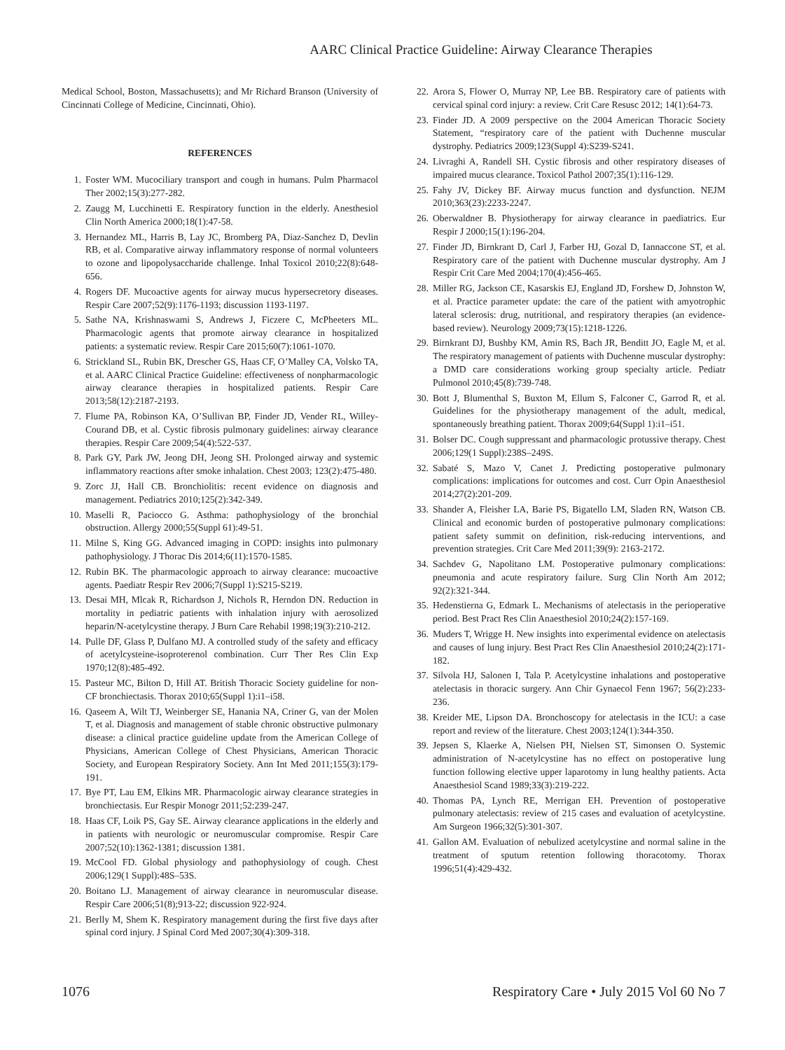AARC Clinical Practice Guideline: Airway Clearance Therapies
Medical School, Boston, Massachusetts); and Mr Richard Branson (University of Cincinnati College of Medicine, Cincinnati, Ohio).
REFERENCES
1. Foster WM. Mucociliary transport and cough in humans. Pulm Pharmacol Ther 2002;15(3):277-282.
2. Zaugg M, Lucchinetti E. Respiratory function in the elderly. Anesthesiol Clin North America 2000;18(1):47-58.
3. Hernandez ML, Harris B, Lay JC, Bromberg PA, Diaz-Sanchez D, Devlin RB, et al. Comparative airway inflammatory response of normal volunteers to ozone and lipopolysaccharide challenge. Inhal Toxicol 2010;22(8):648-656.
4. Rogers DF. Mucoactive agents for airway mucus hypersecretory diseases. Respir Care 2007;52(9):1176-1193; discussion 1193-1197.
5. Sathe NA, Krishnaswami S, Andrews J, Ficzere C, McPheeters ML. Pharmacologic agents that promote airway clearance in hospitalized patients: a systematic review. Respir Care 2015;60(7):1061-1070.
6. Strickland SL, Rubin BK, Drescher GS, Haas CF, O’Malley CA, Volsko TA, et al. AARC Clinical Practice Guideline: effectiveness of nonpharmacologic airway clearance therapies in hospitalized patients. Respir Care 2013;58(12):2187-2193.
7. Flume PA, Robinson KA, O’Sullivan BP, Finder JD, Vender RL, Willey-Courand DB, et al. Cystic fibrosis pulmonary guidelines: airway clearance therapies. Respir Care 2009;54(4):522-537.
8. Park GY, Park JW, Jeong DH, Jeong SH. Prolonged airway and systemic inflammatory reactions after smoke inhalation. Chest 2003; 123(2):475-480.
9. Zorc JJ, Hall CB. Bronchiolitis: recent evidence on diagnosis and management. Pediatrics 2010;125(2):342-349.
10. Maselli R, Paciocco G. Asthma: pathophysiology of the bronchial obstruction. Allergy 2000;55(Suppl 61):49-51.
11. Milne S, King GG. Advanced imaging in COPD: insights into pulmonary pathophysiology. J Thorac Dis 2014;6(11):1570-1585.
12. Rubin BK. The pharmacologic approach to airway clearance: mucoactive agents. Paediatr Respir Rev 2006;7(Suppl 1):S215-S219.
13. Desai MH, Mlcak R, Richardson J, Nichols R, Herndon DN. Reduction in mortality in pediatric patients with inhalation injury with aerosolized heparin/N-acetylcystine therapy. J Burn Care Rehabil 1998;19(3):210-212.
14. Pulle DF, Glass P, Dulfano MJ. A controlled study of the safety and efficacy of acetylcysteine-isoproterenol combination. Curr Ther Res Clin Exp 1970;12(8):485-492.
15. Pasteur MC, Bilton D, Hill AT. British Thoracic Society guideline for non-CF bronchiectasis. Thorax 2010;65(Suppl 1):i1–i58.
16. Qaseem A, Wilt TJ, Weinberger SE, Hanania NA, Criner G, van der Molen T, et al. Diagnosis and management of stable chronic obstructive pulmonary disease: a clinical practice guideline update from the American College of Physicians, American College of Chest Physicians, American Thoracic Society, and European Respiratory Society. Ann Int Med 2011;155(3):179-191.
17. Bye PT, Lau EM, Elkins MR. Pharmacologic airway clearance strategies in bronchiectasis. Eur Respir Monogr 2011;52:239-247.
18. Haas CF, Loik PS, Gay SE. Airway clearance applications in the elderly and in patients with neurologic or neuromuscular compromise. Respir Care 2007;52(10):1362-1381; discussion 1381.
19. McCool FD. Global physiology and pathophysiology of cough. Chest 2006;129(1 Suppl):48S–53S.
20. Boitano LJ. Management of airway clearance in neuromuscular disease. Respir Care 2006;51(8);913-22; discussion 922-924.
21. Berlly M, Shem K. Respiratory management during the first five days after spinal cord injury. J Spinal Cord Med 2007;30(4):309-318.
22. Arora S, Flower O, Murray NP, Lee BB. Respiratory care of patients with cervical spinal cord injury: a review. Crit Care Resusc 2012; 14(1):64-73.
23. Finder JD. A 2009 perspective on the 2004 American Thoracic Society Statement, “respiratory care of the patient with Duchenne muscular dystrophy. Pediatrics 2009;123(Suppl 4):S239-S241.
24. Livraghi A, Randell SH. Cystic fibrosis and other respiratory diseases of impaired mucus clearance. Toxicol Pathol 2007;35(1):116-129.
25. Fahy JV, Dickey BF. Airway mucus function and dysfunction. NEJM 2010;363(23):2233-2247.
26. Oberwaldner B. Physiotherapy for airway clearance in paediatrics. Eur Respir J 2000;15(1):196-204.
27. Finder JD, Birnkrant D, Carl J, Farber HJ, Gozal D, Iannaccone ST, et al. Respiratory care of the patient with Duchenne muscular dystrophy. Am J Respir Crit Care Med 2004;170(4):456-465.
28. Miller RG, Jackson CE, Kasarskis EJ, England JD, Forshew D, Johnston W, et al. Practice parameter update: the care of the patient with amyotrophic lateral sclerosis: drug, nutritional, and respiratory therapies (an evidence-based review). Neurology 2009;73(15):1218-1226.
29. Birnkrant DJ, Bushby KM, Amin RS, Bach JR, Benditt JO, Eagle M, et al. The respiratory management of patients with Duchenne muscular dystrophy: a DMD care considerations working group specialty article. Pediatr Pulmonol 2010;45(8):739-748.
30. Bott J, Blumenthal S, Buxton M, Ellum S, Falconer C, Garrod R, et al. Guidelines for the physiotherapy management of the adult, medical, spontaneously breathing patient. Thorax 2009;64(Suppl 1):i1–i51.
31. Bolser DC. Cough suppressant and pharmacologic protussive therapy. Chest 2006;129(1 Suppl):238S–249S.
32. Sabaté S, Mazo V, Canet J. Predicting postoperative pulmonary complications: implications for outcomes and cost. Curr Opin Anaesthesiol 2014;27(2):201-209.
33. Shander A, Fleisher LA, Barie PS, Bigatello LM, Sladen RN, Watson CB. Clinical and economic burden of postoperative pulmonary complications: patient safety summit on definition, risk-reducing interventions, and prevention strategies. Crit Care Med 2011;39(9): 2163-2172.
34. Sachdev G, Napolitano LM. Postoperative pulmonary complications: pneumonia and acute respiratory failure. Surg Clin North Am 2012; 92(2):321-344.
35. Hedenstierna G, Edmark L. Mechanisms of atelectasis in the perioperative period. Best Pract Res Clin Anaesthesiol 2010;24(2):157-169.
36. Muders T, Wrigge H. New insights into experimental evidence on atelectasis and causes of lung injury. Best Pract Res Clin Anaesthesiol 2010;24(2):171-182.
37. Silvola HJ, Salonen I, Tala P. Acetylcystine inhalations and postoperative atelectasis in thoracic surgery. Ann Chir Gynaecol Fenn 1967; 56(2):233-236.
38. Kreider ME, Lipson DA. Bronchoscopy for atelectasis in the ICU: a case report and review of the literature. Chest 2003;124(1):344-350.
39. Jepsen S, Klaerke A, Nielsen PH, Nielsen ST, Simonsen O. Systemic administration of N-acetylcystine has no effect on postoperative lung function following elective upper laparotomy in lung healthy patients. Acta Anaesthesiol Scand 1989;33(3):219-222.
40. Thomas PA, Lynch RE, Merrigan EH. Prevention of postoperative pulmonary atelectasis: review of 215 cases and evaluation of acetylcystine. Am Surgeon 1966;32(5):301-307.
41. Gallon AM. Evaluation of nebulized acetylcystine and normal saline in the treatment of sputum retention following thoracotomy. Thorax 1996;51(4):429-432.
1076 Respiratory Care • July 2015 Vol 60 No 7